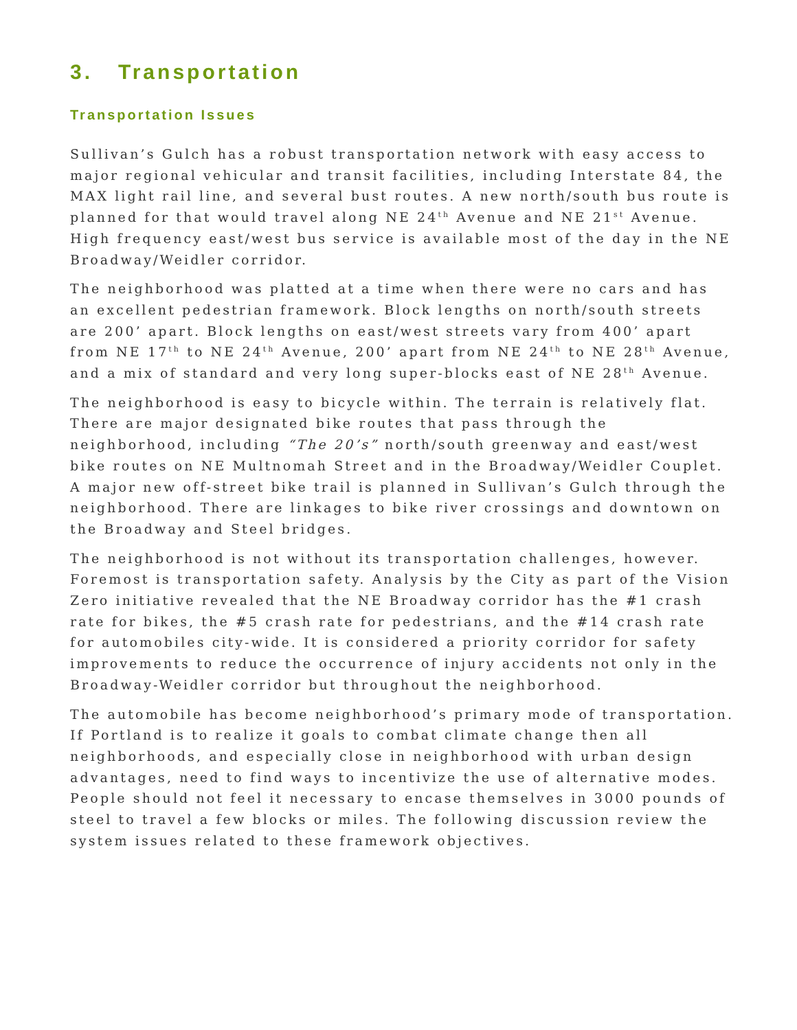3. Transportation
Transportation Issues
Sullivan’s Gulch has a robust transportation network with easy access to major regional vehicular and transit facilities, including Interstate 84, the MAX light rail line, and several bust routes. A new north/south bus route is planned for that would travel along NE 24<sup>th</sup> Avenue and NE 21<sup>st</sup> Avenue. High frequency east/west bus service is available most of the day in the NE Broadway/Weidler corridor.
The neighborhood was platted at a time when there were no cars and has an excellent pedestrian framework. Block lengths on north/south streets are 200’ apart. Block lengths on east/west streets vary from 400’ apart from NE 17<sup>th</sup> to NE 24<sup>th</sup> Avenue, 200’ apart from NE 24<sup>th</sup> to NE 28<sup>th</sup> Avenue, and a mix of standard and very long super-blocks east of NE 28<sup>th</sup> Avenue.
The neighborhood is easy to bicycle within. The terrain is relatively flat. There are major designated bike routes that pass through the neighborhood, including “The 20’s” north/south greenway and east/west bike routes on NE Multnomah Street and in the Broadway/Weidler Couplet. A major new off-street bike trail is planned in Sullivan’s Gulch through the neighborhood. There are linkages to bike river crossings and downtown on the Broadway and Steel bridges.
The neighborhood is not without its transportation challenges, however. Foremost is transportation safety. Analysis by the City as part of the Vision Zero initiative revealed that the NE Broadway corridor has the #1 crash rate for bikes, the #5 crash rate for pedestrians, and the #14 crash rate for automobiles city-wide. It is considered a priority corridor for safety improvements to reduce the occurrence of injury accidents not only in the Broadway-Weidler corridor but throughout the neighborhood.
The automobile has become neighborhood’s primary mode of transportation. If Portland is to realize it goals to combat climate change then all neighborhoods, and especially close in neighborhood with urban design advantages, need to find ways to incentivize the use of alternative modes. People should not feel it necessary to encase themselves in 3000 pounds of steel to travel a few blocks or miles. The following discussion review the system issues related to these framework objectives.